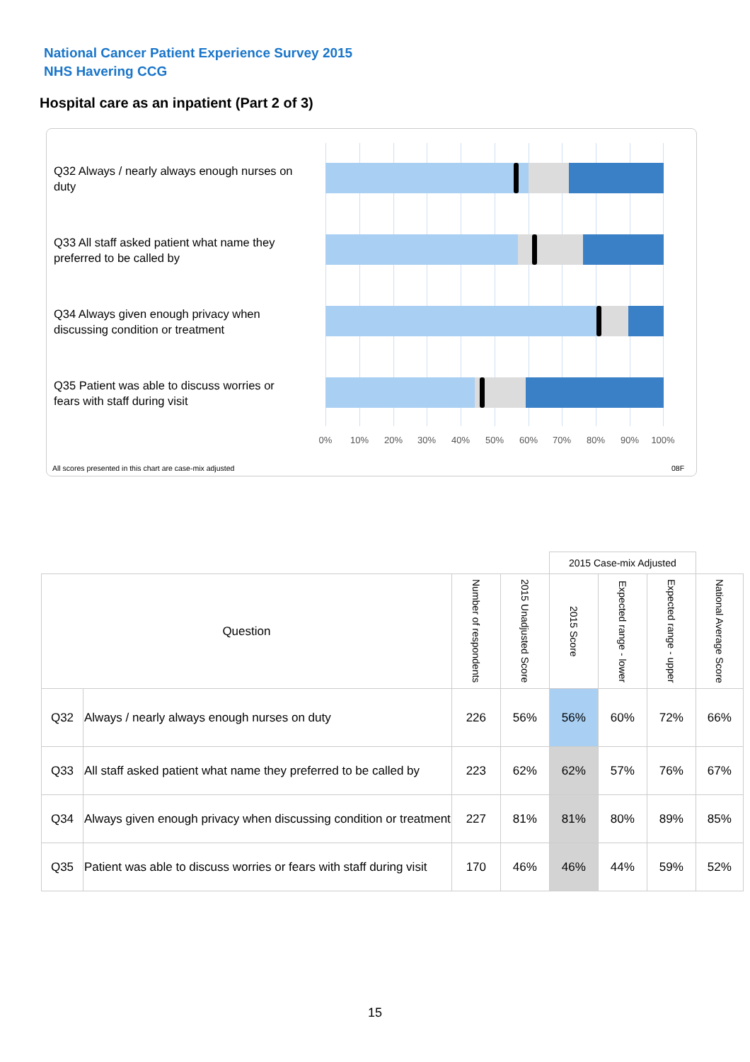National Cancer Patient Experience Survey 2015
NHS Havering CCG
Hospital care as an inpatient (Part 2 of 3)
Q32 Always / nearly always enough nurses on duty
Q33 All staff asked patient what name they preferred to be called by
Q34 Always given enough privacy when discussing condition or treatment
Q35 Patient was able to discuss worries or fears with staff during visit
0% 10% 20% 30% 40% 50% 60% 70% 80% 90% 100%
All scores presented in this chart are case-mix adjusted
08F
| | | | | 2015 Case-mix Adjusted | | | |
| Question | | Number of respondents | 2015 Unadjusted Score | 2015 Score | Expected range - lower | Expected range - upper | National Average Score |
| Q32 | Always / nearly always enough nurses on duty | 226 | 56% | 56% | 60% | 72% | 66% |
| Q33 | All staff asked patient what name they preferred to be called by | 223 | 62% | 62% | 57% | 76% | 67% |
| Q34 | Always given enough privacy when discussing condition or treatment | 227 | 81% | 81% | 80% | 89% | 85% |
| Q35 | Patient was able to discuss worries or fears with staff during visit | 170 | 46% | 46% | 44% | 59% | 52% |
15